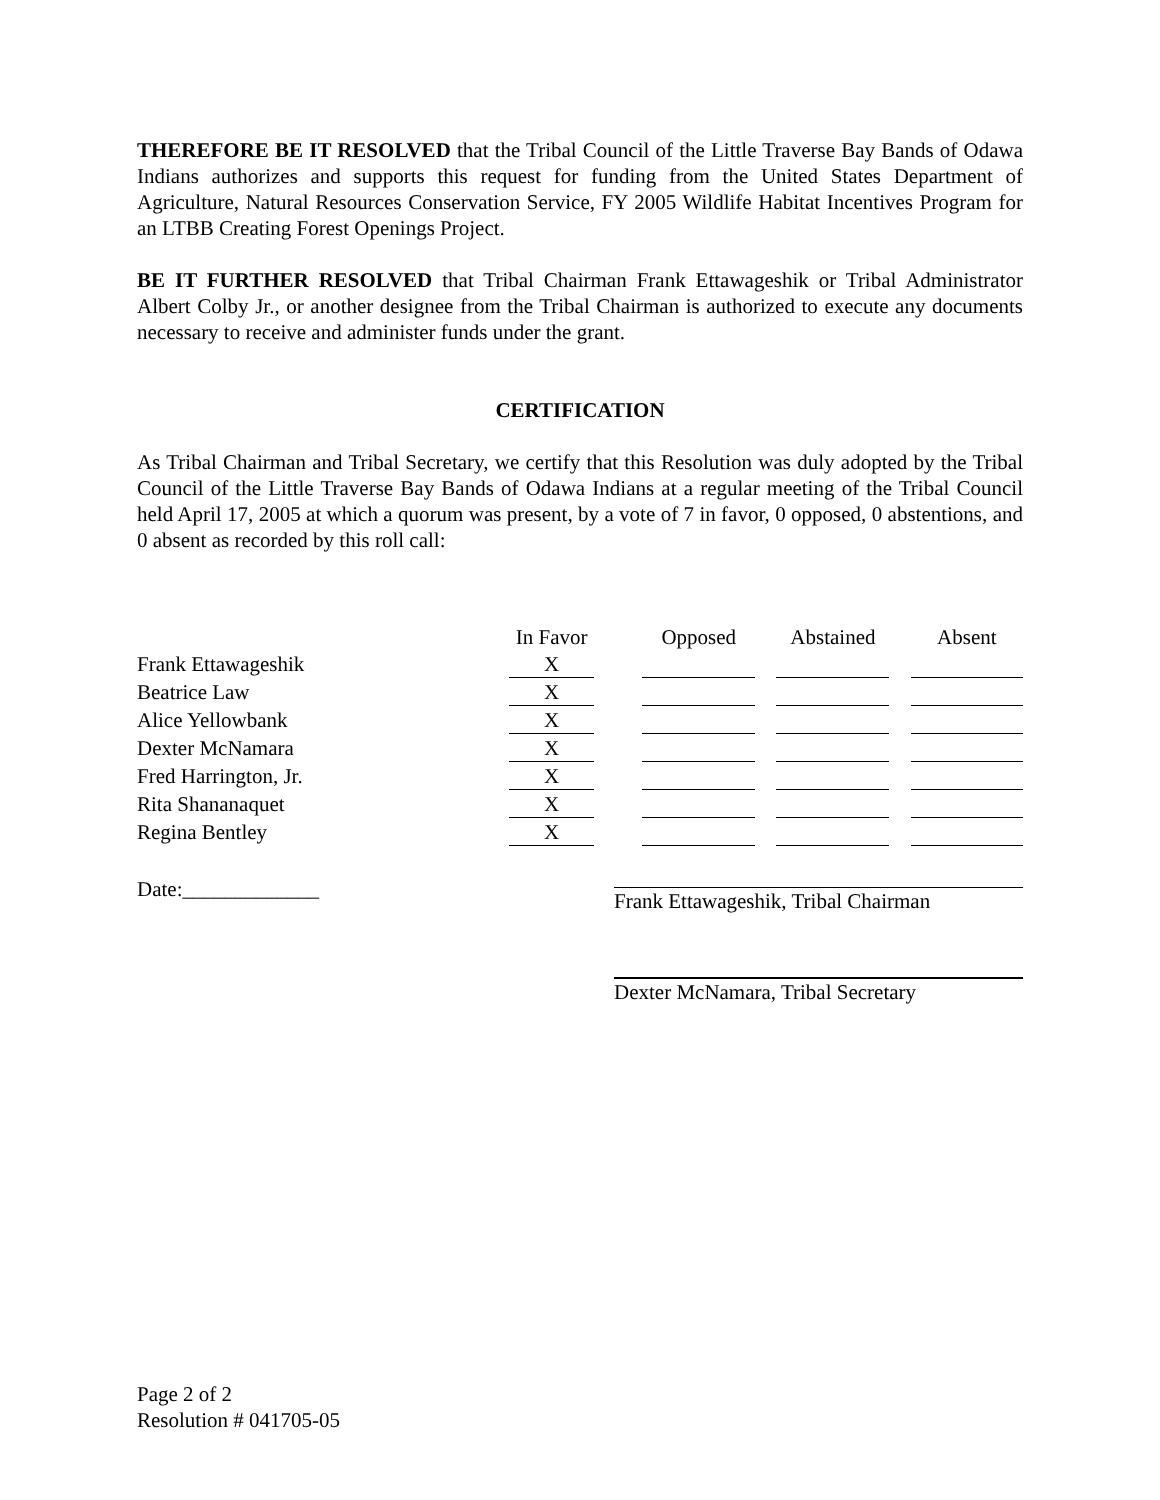THEREFORE BE IT RESOLVED that the Tribal Council of the Little Traverse Bay Bands of Odawa Indians authorizes and supports this request for funding from the United States Department of Agriculture, Natural Resources Conservation Service, FY 2005 Wildlife Habitat Incentives Program for an LTBB Creating Forest Openings Project.
BE IT FURTHER RESOLVED that Tribal Chairman Frank Ettawageshik or Tribal Administrator Albert Colby Jr., or another designee from the Tribal Chairman is authorized to execute any documents necessary to receive and administer funds under the grant.
CERTIFICATION
As Tribal Chairman and Tribal Secretary, we certify that this Resolution was duly adopted by the Tribal Council of the Little Traverse Bay Bands of Odawa Indians at a regular meeting of the Tribal Council held April 17, 2005 at which a quorum was present, by a vote of 7 in favor, 0 opposed, 0 abstentions, and 0 absent as recorded by this roll call:
| | In Favor | | Opposed | | Abstained | | Absent |
| Frank Ettawageshik | X | | | | | | |
| Beatrice Law | X | | | | | | |
| Alice Yellowbank | X | | | | | | |
| Dexter McNamara | X | | | | | | |
| Fred Harrington, Jr. | X | | | | | | |
| Rita Shananaquet | X | | | | | | |
| Regina Bentley | X | | | | | | |
Date:_____________ Frank Ettawageshik, Tribal Chairman
Dexter McNamara, Tribal Secretary
Page 2 of 2
Resolution # 041705-05